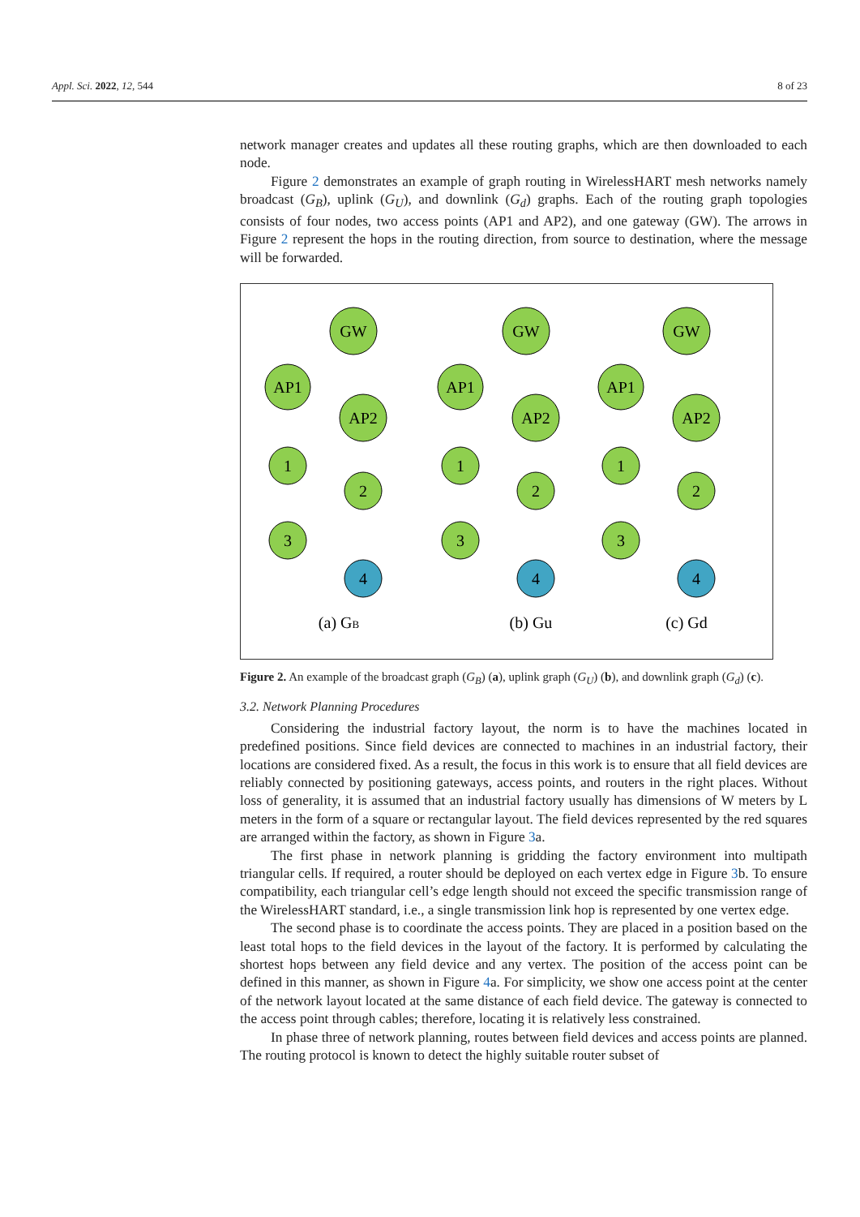Appl. Sci. 2022, 12, 544 8 of 23
network manager creates and updates all these routing graphs, which are then downloaded to each node.
Figure 2 demonstrates an example of graph routing in WirelessHART mesh networks namely broadcast (G<sub>B</sub>), uplink (G<sub>U</sub>), and downlink (G<sub>d</sub>) graphs. Each of the routing graph topologies consists of four nodes, two access points (AP1 and AP2), and one gateway (GW). The arrows in Figure 2 represent the hops in the routing direction, from source to destination, where the message will be forwarded.
GW
AP1
AP2
1
2
3
4
GW
AP1
AP2
1
2
3
4
GW
AP1
AP2
1
2
3
4
(a) GB
(b) Gu
(c) Gd
Figure 2. An example of the broadcast graph (G<sub>B</sub>) (a), uplink graph (G<sub>U</sub>) (b), and downlink graph (G<sub>d</sub>) (c).
3.2. Network Planning Procedures
Considering the industrial factory layout, the norm is to have the machines located in predefined positions. Since field devices are connected to machines in an industrial factory, their locations are considered fixed. As a result, the focus in this work is to ensure that all field devices are reliably connected by positioning gateways, access points, and routers in the right places. Without loss of generality, it is assumed that an industrial factory usually has dimensions of W meters by L meters in the form of a square or rectangular layout. The field devices represented by the red squares are arranged within the factory, as shown in Figure 3a.
The first phase in network planning is gridding the factory environment into multipath triangular cells. If required, a router should be deployed on each vertex edge in Figure 3b. To ensure compatibility, each triangular cell’s edge length should not exceed the specific transmission range of the WirelessHART standard, i.e., a single transmission link hop is represented by one vertex edge.
The second phase is to coordinate the access points. They are placed in a position based on the least total hops to the field devices in the layout of the factory. It is performed by calculating the shortest hops between any field device and any vertex. The position of the access point can be defined in this manner, as shown in Figure 4a. For simplicity, we show one access point at the center of the network layout located at the same distance of each field device. The gateway is connected to the access point through cables; therefore, locating it is relatively less constrained.
In phase three of network planning, routes between field devices and access points are planned. The routing protocol is known to detect the highly suitable router subset of